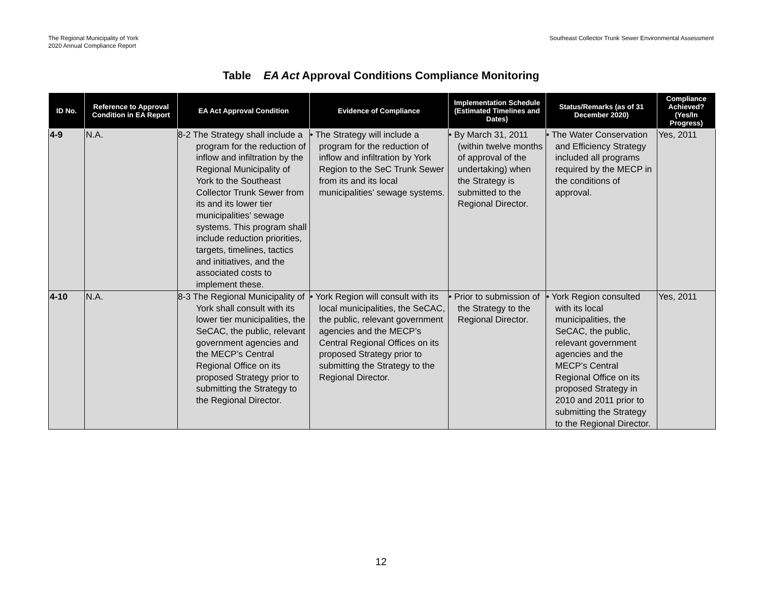The Regional Municipality of York
2020 Annual Compliance Report
Southeast Collector Trunk Sewer Environmental Assessment
Table EA Act Approval Conditions Compliance Monitoring
| ID No. | Reference to Approval Condition in EA Report | EA Act Approval Condition | Evidence of Compliance | Implementation Schedule (Estimated Timelines and Dates) | Status/Remarks (as of 31 December 2020) | Compliance Achieved? (Yes/In Progress) |
| --- | --- | --- | --- | --- | --- | --- |
| 4-9 | N.A. | 8-2 The Strategy shall include a program for the reduction of inflow and infiltration by the Regional Municipality of York to the Southeast Collector Trunk Sewer from its and its lower tier municipalities’ sewage systems. This program shall include reduction priorities, targets, timelines, tactics and initiatives, and the associated costs to implement these. | • The Strategy will include a program for the reduction of inflow and infiltration by York Region to the SeC Trunk Sewer from its and its local municipalities’ sewage systems. | • By March 31, 2011 (within twelve months of approval of the undertaking) when the Strategy is submitted to the Regional Director. | • The Water Conservation and Efficiency Strategy included all programs required by the MECP in the conditions of approval. | Yes, 2011 |
| 4-10 | N.A. | 8-3 The Regional Municipality of York shall consult with its lower tier municipalities, the SeCAC, the public, relevant government agencies and the MECP’s Central Regional Office on its proposed Strategy prior to submitting the Strategy to the Regional Director. | • York Region will consult with its local municipalities, the SeCAC, the public, relevant government agencies and the MECP’s Central Regional Offices on its proposed Strategy prior to submitting the Strategy to the Regional Director. | • Prior to submission of the Strategy to the Regional Director. | • York Region consulted with its local municipalities, the SeCAC, the public, relevant government agencies and the MECP’s Central Regional Office on its proposed Strategy in 2010 and 2011 prior to submitting the Strategy to the Regional Director. | Yes, 2011 |
12